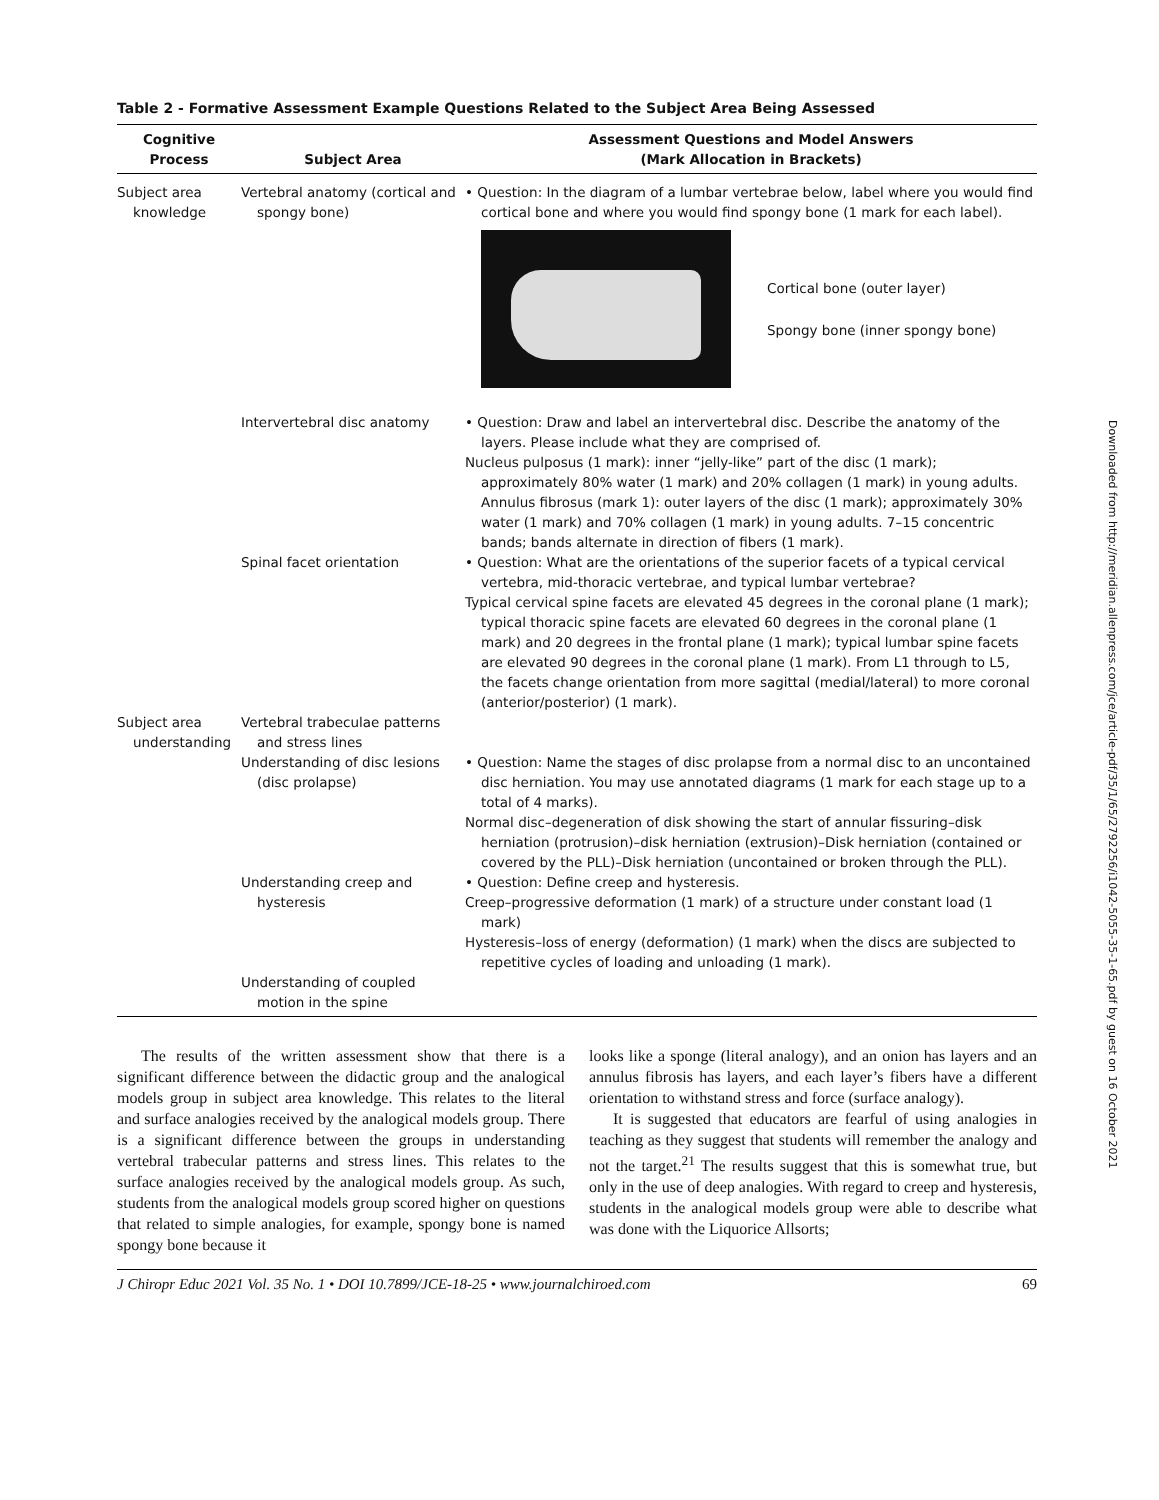Table 2 - Formative Assessment Example Questions Related to the Subject Area Being Assessed
| Cognitive Process | Subject Area | Assessment Questions and Model Answers (Mark Allocation in Brackets) |
| --- | --- | --- |
| Subject area knowledge | Vertebral anatomy (cortical and spongy bone) | • Question: In the diagram of a lumbar vertebrae below, label where you would find cortical bone and where you would find spongy bone (1 mark for each label). Cortical bone (outer layer) Spongy bone (inner spongy bone) |
| | Intervertebral disc anatomy | • Question: Draw and label an intervertebral disc. Describe the anatomy of the layers. Please include what they are comprised of. Nucleus pulposus (1 mark): inner “jelly-like” part of the disc (1 mark); approximately 80% water (1 mark) and 20% collagen (1 mark) in young adults. Annulus fibrosus (mark 1): outer layers of the disc (1 mark); approximately 30% water (1 mark) and 70% collagen (1 mark) in young adults. 7–15 concentric bands; bands alternate in direction of fibers (1 mark). |
| | Spinal facet orientation | • Question: What are the orientations of the superior facets of a typical cervical vertebra, mid-thoracic vertebrae, and typical lumbar vertebrae? Typical cervical spine facets are elevated 45 degrees in the coronal plane (1 mark); typical thoracic spine facets are elevated 60 degrees in the coronal plane (1 mark) and 20 degrees in the frontal plane (1 mark); typical lumbar spine facets are elevated 90 degrees in the coronal plane (1 mark). From L1 through to L5, the facets change orientation from more sagittal (medial/lateral) to more coronal (anterior/posterior) (1 mark). |
| Subject area understanding | Vertebral trabeculae patterns and stress lines | |
| | Understanding of disc lesions (disc prolapse) | • Question: Name the stages of disc prolapse from a normal disc to an uncontained disc herniation. You may use annotated diagrams (1 mark for each stage up to a total of 4 marks). Normal disc–degeneration of disk showing the start of annular fissuring–disk herniation (protrusion)–disk herniation (extrusion)–Disk herniation (contained or covered by the PLL)–Disk herniation (uncontained or broken through the PLL). |
| | Understanding creep and hysteresis | • Question: Define creep and hysteresis. Creep–progressive deformation (1 mark) of a structure under constant load (1 mark) Hysteresis–loss of energy (deformation) (1 mark) when the discs are subjected to repetitive cycles of loading and unloading (1 mark). |
| | Understanding of coupled motion in the spine | |
The results of the written assessment show that there is a significant difference between the didactic group and the analogical models group in subject area knowledge. This relates to the literal and surface analogies received by the analogical models group. There is a significant difference between the groups in understanding vertebral trabecular patterns and stress lines. This relates to the surface analogies received by the analogical models group. As such, students from the analogical models group scored higher on questions that related to simple analogies, for example, spongy bone is named spongy bone because it
looks like a sponge (literal analogy), and an onion has layers and an annulus fibrosis has layers, and each layer’s fibers have a different orientation to withstand stress and force (surface analogy).
It is suggested that educators are fearful of using analogies in teaching as they suggest that students will remember the analogy and not the target.<sup>21</sup> The results suggest that this is somewhat true, but only in the use of deep analogies. With regard to creep and hysteresis, students in the analogical models group were able to describe what was done with the Liquorice Allsorts;
J Chiropr Educ 2021 Vol. 35 No. 1 • DOI 10.7899/JCE-18-25 • www.journalchiroed.com 69
Downloaded from http://meridian.allenpress.com/jce/article-pdf/35/1/65/2792256/i1042-5055-35-1-65.pdf by guest on 16 October 2021